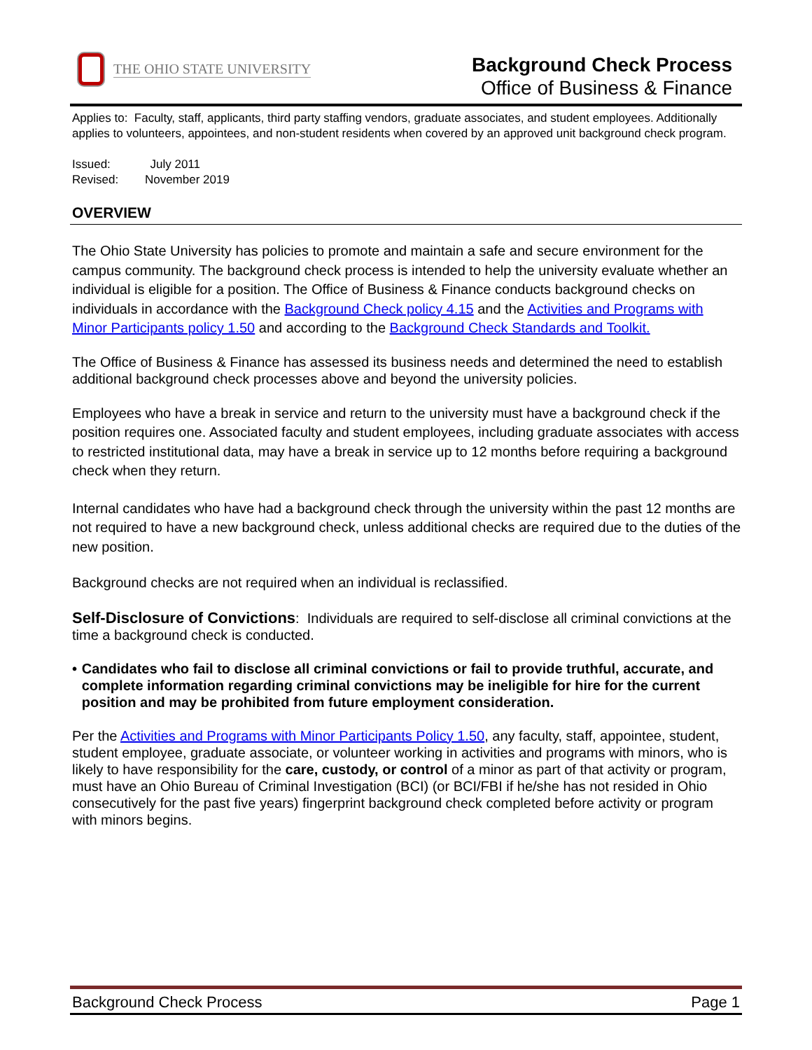THE OHIO STATE UNIVERSITY
Background Check Process
Office of Business & Finance
Applies to: Faculty, staff, applicants, third party staffing vendors, graduate associates, and student employees. Additionally applies to volunteers, appointees, and non-student residents when covered by an approved unit background check program.
Issued: July 2011
Revised: November 2019
OVERVIEW
The Ohio State University has policies to promote and maintain a safe and secure environment for the campus community. The background check process is intended to help the university evaluate whether an individual is eligible for a position. The Office of Business & Finance conducts background checks on individuals in accordance with the Background Check policy 4.15 and the Activities and Programs with Minor Participants policy 1.50 and according to the Background Check Standards and Toolkit.
The Office of Business & Finance has assessed its business needs and determined the need to establish additional background check processes above and beyond the university policies.
Employees who have a break in service and return to the university must have a background check if the position requires one. Associated faculty and student employees, including graduate associates with access to restricted institutional data, may have a break in service up to 12 months before requiring a background check when they return.
Internal candidates who have had a background check through the university within the past 12 months are not required to have a new background check, unless additional checks are required due to the duties of the new position.
Background checks are not required when an individual is reclassified.
Self-Disclosure of Convictions: Individuals are required to self-disclose all criminal convictions at the time a background check is conducted.
• Candidates who fail to disclose all criminal convictions or fail to provide truthful, accurate, and complete information regarding criminal convictions may be ineligible for hire for the current position and may be prohibited from future employment consideration.
Per the Activities and Programs with Minor Participants Policy 1.50, any faculty, staff, appointee, student, student employee, graduate associate, or volunteer working in activities and programs with minors, who is likely to have responsibility for the care, custody, or control of a minor as part of that activity or program, must have an Ohio Bureau of Criminal Investigation (BCI) (or BCI/FBI if he/she has not resided in Ohio consecutively for the past five years) fingerprint background check completed before activity or program with minors begins.
Background Check Process Page 1